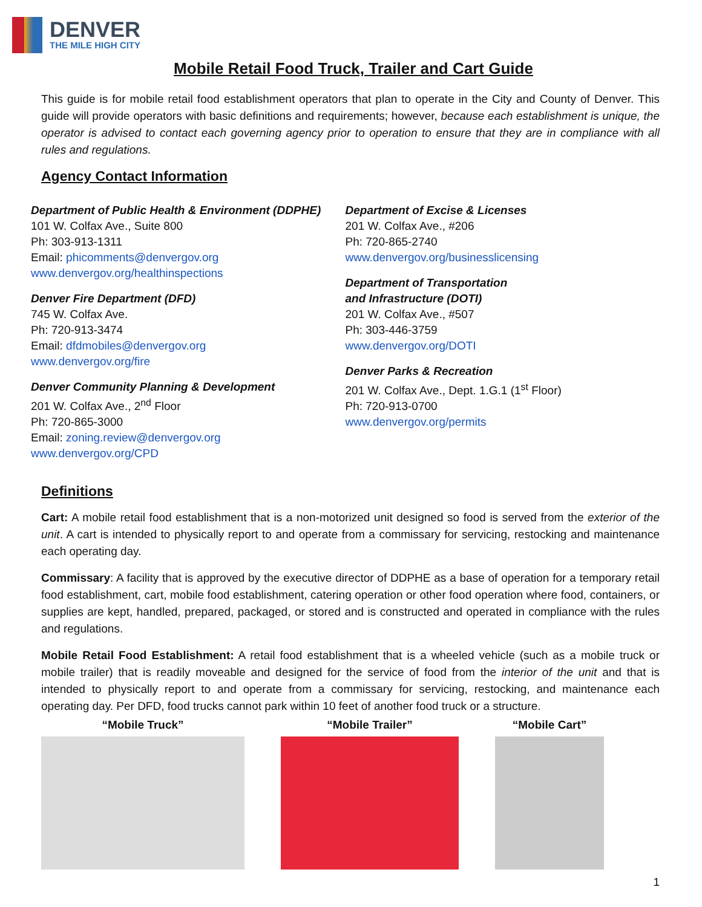DENVER
THE MILE HIGH CITY
Mobile Retail Food Truck, Trailer and Cart Guide
This guide is for mobile retail food establishment operators that plan to operate in the City and County of Denver. This guide will provide operators with basic definitions and requirements; however, because each establishment is unique, the operator is advised to contact each governing agency prior to operation to ensure that they are in compliance with all rules and regulations.
Agency Contact Information
Department of Public Health & Environment (DDPHE)
101 W. Colfax Ave., Suite 800
Ph: 303-913-1311
Email: phicomments@denvergov.org
www.denvergov.org/healthinspections
Denver Fire Department (DFD)
745 W. Colfax Ave.
Ph: 720-913-3474
Email: dfdmobiles@denvergov.org
www.denvergov.org/fire
Denver Community Planning & Development
201 W. Colfax Ave., 2<sup>nd</sup> Floor
Ph: 720-865-3000
Email: zoning.review@denvergov.org
www.denvergov.org/CPD
Department of Excise & Licenses
201 W. Colfax Ave., #206
Ph: 720-865-2740
www.denvergov.org/businesslicensing
Department of Transportation
and Infrastructure (DOTI)
201 W. Colfax Ave., #507
Ph: 303-446-3759
www.denvergov.org/DOTI
Denver Parks & Recreation
201 W. Colfax Ave., Dept. 1.G.1 (1<sup>st</sup> Floor)
Ph: 720-913-0700
www.denvergov.org/permits
Definitions
Cart: A mobile retail food establishment that is a non-motorized unit designed so food is served from the exterior of the unit. A cart is intended to physically report to and operate from a commissary for servicing, restocking and maintenance each operating day.
Commissary: A facility that is approved by the executive director of DDPHE as a base of operation for a temporary retail food establishment, cart, mobile food establishment, catering operation or other food operation where food, containers, or supplies are kept, handled, prepared, packaged, or stored and is constructed and operated in compliance with the rules and regulations.
Mobile Retail Food Establishment: A retail food establishment that is a wheeled vehicle (such as a mobile truck or mobile trailer) that is readily moveable and designed for the service of food from the interior of the unit and that is intended to physically report to and operate from a commissary for servicing, restocking, and maintenance each operating day. Per DFD, food trucks cannot park within 10 feet of another food truck or a structure.
“Mobile Truck” “Mobile Trailer” “Mobile Cart”
1